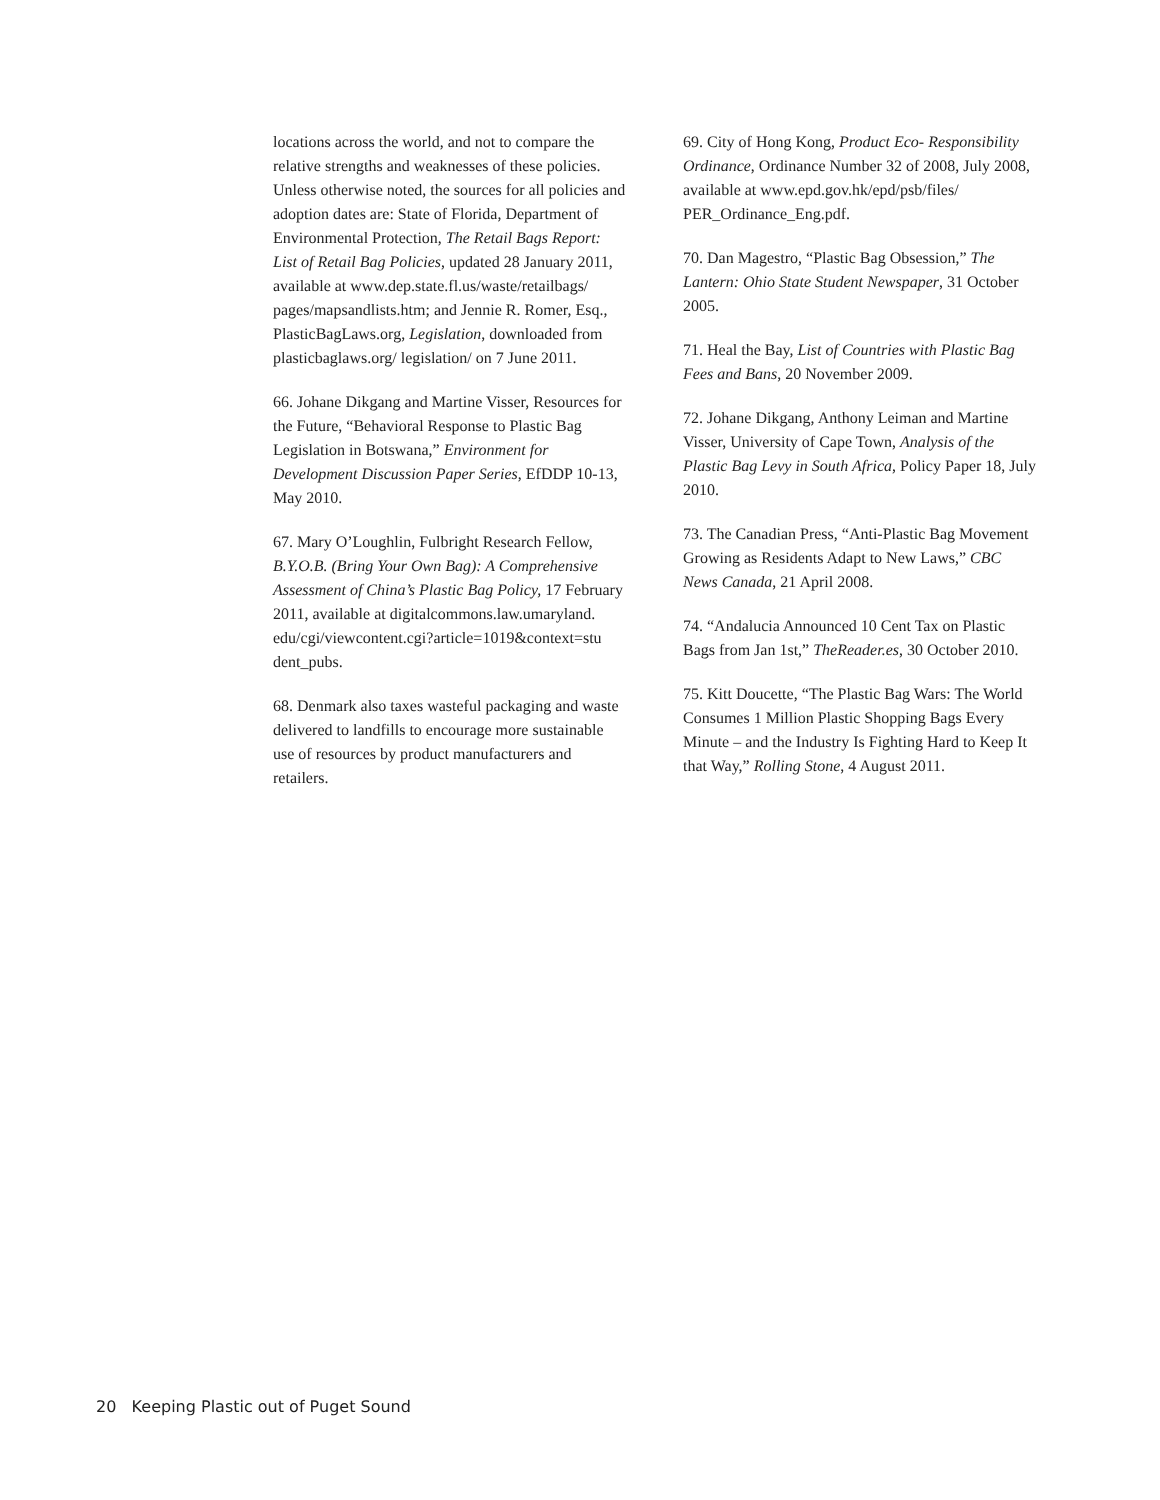locations across the world, and not to compare the relative strengths and weaknesses of these policies. Unless otherwise noted, the sources for all policies and adoption dates are: State of Florida, Department of Environmental Protection, The Retail Bags Report: List of Retail Bag Policies, updated 28 January 2011, available at www.dep.state.fl.us/waste/retailbags/ pages/mapsandlists.htm; and Jennie R. Romer, Esq., PlasticBagLaws.org, Legislation, downloaded from plasticbaglaws.org/ legislation/ on 7 June 2011.
66. Johane Dikgang and Martine Visser, Resources for the Future, “Behavioral Response to Plastic Bag Legislation in Botswana,” Environment for Development Discussion Paper Series, EfDDP 10-13, May 2010.
67. Mary O’Loughlin, Fulbright Research Fellow, B.Y.O.B. (Bring Your Own Bag): A Comprehensive Assessment of China’s Plastic Bag Policy, 17 February 2011, available at digitalcommons.law.umaryland. edu/cgi/viewcontent.cgi?article=1019&context=stu dent_pubs.
68. Denmark also taxes wasteful packaging and waste delivered to landfills to encourage more sustainable use of resources by product manufacturers and retailers.
69. City of Hong Kong, Product Eco- Responsibility Ordinance, Ordinance Number 32 of 2008, July 2008, available at www.epd.gov.hk/epd/psb/files/ PER_Ordinance_Eng.pdf.
70. Dan Magestro, “Plastic Bag Obsession,” The Lantern: Ohio State Student Newspaper, 31 October 2005.
71. Heal the Bay, List of Countries with Plastic Bag Fees and Bans, 20 November 2009.
72. Johane Dikgang, Anthony Leiman and Martine Visser, University of Cape Town, Analysis of the Plastic Bag Levy in South Africa, Policy Paper 18, July 2010.
73. The Canadian Press, “Anti-Plastic Bag Movement Growing as Residents Adapt to New Laws,” CBC News Canada, 21 April 2008.
74. “Andalucia Announced 10 Cent Tax on Plastic Bags from Jan 1st,” TheReader.es, 30 October 2010.
75. Kitt Doucette, “The Plastic Bag Wars: The World Consumes 1 Million Plastic Shopping Bags Every Minute – and the Industry Is Fighting Hard to Keep It that Way,” Rolling Stone, 4 August 2011.
20 Keeping Plastic out of Puget Sound